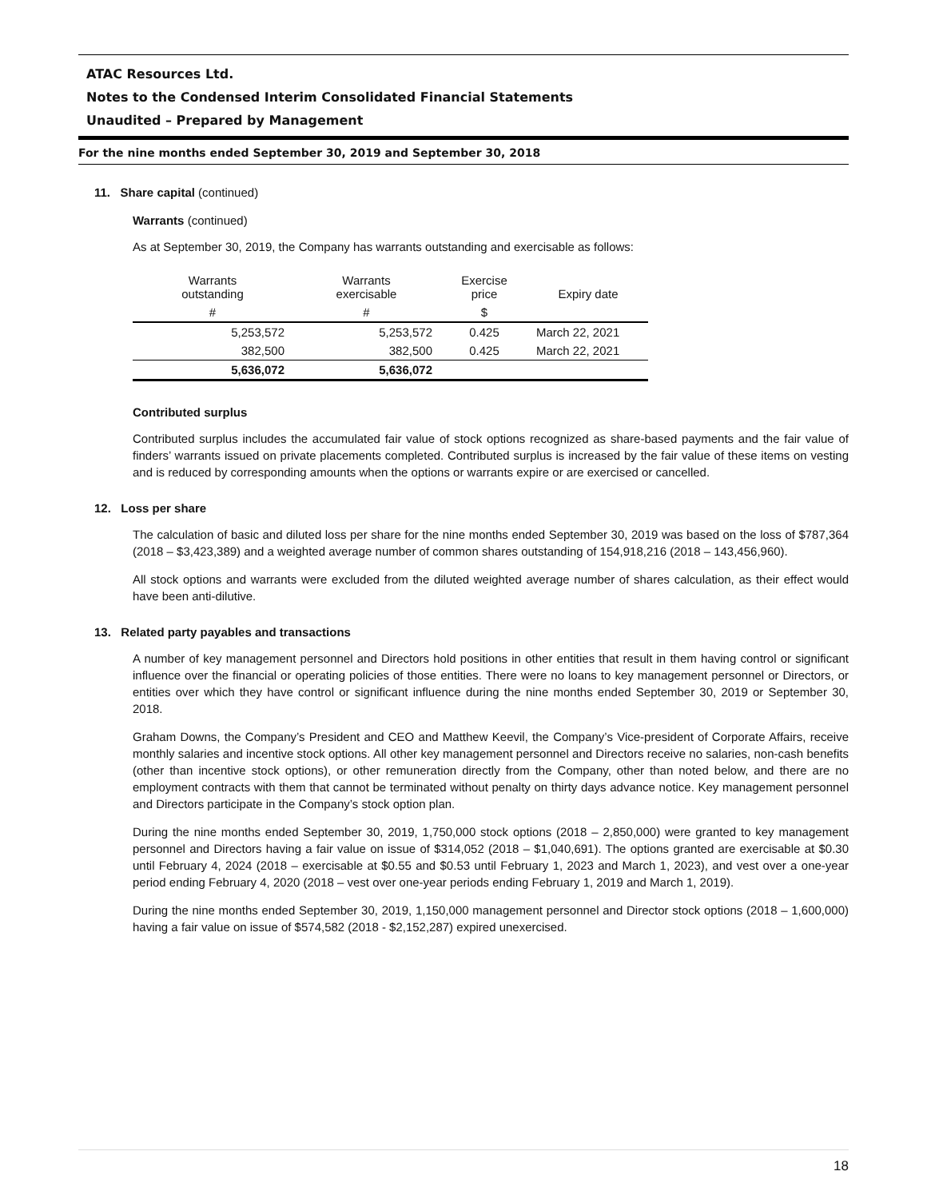ATAC Resources Ltd.
Notes to the Condensed Interim Consolidated Financial Statements
Unaudited – Prepared by Management
For the nine months ended September 30, 2019 and September 30, 2018
11. Share capital (continued)
Warrants (continued)
As at September 30, 2019, the Company has warrants outstanding and exercisable as follows:
| Warrants outstanding | Warrants exercisable | Exercise price | Expiry date |
| --- | --- | --- | --- |
| # | # | $ | |
| 5,253,572 | 5,253,572 | 0.425 | March 22, 2021 |
| 382,500 | 382,500 | 0.425 | March 22, 2021 |
| 5,636,072 | 5,636,072 | | |
Contributed surplus
Contributed surplus includes the accumulated fair value of stock options recognized as share-based payments and the fair value of finders’ warrants issued on private placements completed. Contributed surplus is increased by the fair value of these items on vesting and is reduced by corresponding amounts when the options or warrants expire or are exercised or cancelled.
12. Loss per share
The calculation of basic and diluted loss per share for the nine months ended September 30, 2019 was based on the loss of $787,364 (2018 – $3,423,389) and a weighted average number of common shares outstanding of 154,918,216 (2018 – 143,456,960).
All stock options and warrants were excluded from the diluted weighted average number of shares calculation, as their effect would have been anti-dilutive.
13. Related party payables and transactions
A number of key management personnel and Directors hold positions in other entities that result in them having control or significant influence over the financial or operating policies of those entities. There were no loans to key management personnel or Directors, or entities over which they have control or significant influence during the nine months ended September 30, 2019 or September 30, 2018.
Graham Downs, the Company’s President and CEO and Matthew Keevil, the Company’s Vice-president of Corporate Affairs, receive monthly salaries and incentive stock options. All other key management personnel and Directors receive no salaries, non-cash benefits (other than incentive stock options), or other remuneration directly from the Company, other than noted below, and there are no employment contracts with them that cannot be terminated without penalty on thirty days advance notice. Key management personnel and Directors participate in the Company’s stock option plan.
During the nine months ended September 30, 2019, 1,750,000 stock options (2018 – 2,850,000) were granted to key management personnel and Directors having a fair value on issue of $314,052 (2018 – $1,040,691). The options granted are exercisable at $0.30 until February 4, 2024 (2018 – exercisable at $0.55 and $0.53 until February 1, 2023 and March 1, 2023), and vest over a one-year period ending February 4, 2020 (2018 – vest over one-year periods ending February 1, 2019 and March 1, 2019).
During the nine months ended September 30, 2019, 1,150,000 management personnel and Director stock options (2018 – 1,600,000) having a fair value on issue of $574,582 (2018 - $2,152,287) expired unexercised.
18